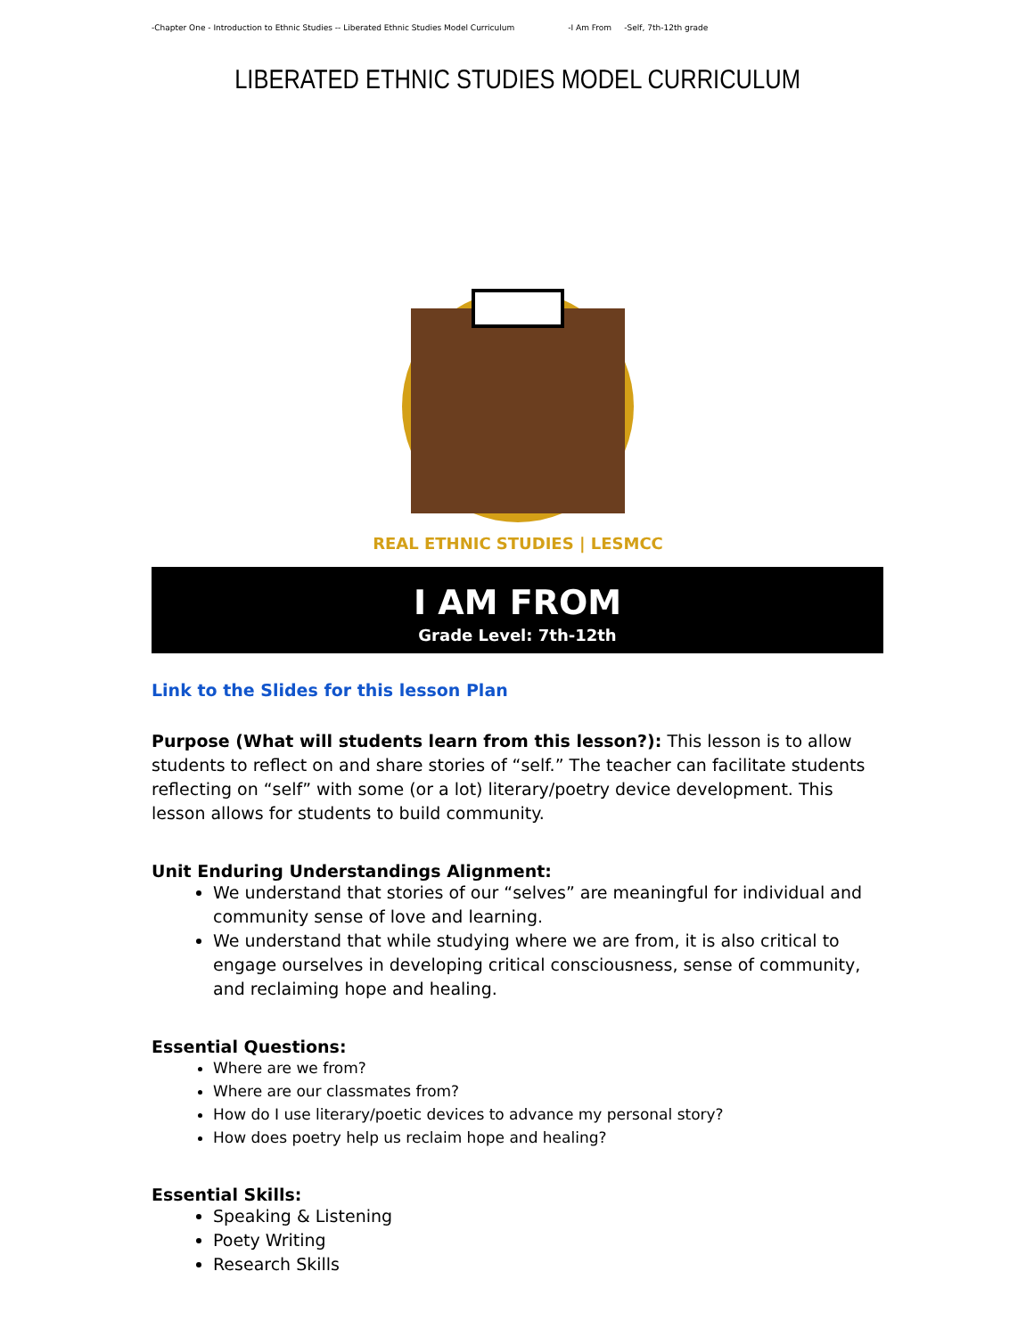-Chapter One - Introduction to Ethnic Studies -- Liberated Ethnic Studies Model Curriculum -I Am From -Self, 7th-12th grade
LIBERATED ETHNIC STUDIES MODEL CURRICULUM
REAL ETHNIC STUDIES | LESMCC
I AM FROM
Grade Level: 7th-12th
Link to the Slides for this lesson Plan
Purpose (What will students learn from this lesson?): This lesson is to allow students to reflect on and share stories of “self.” The teacher can facilitate students reflecting on “self” with some (or a lot) literary/poetry device development. This lesson allows for students to build community.
Unit Enduring Understandings Alignment:
We understand that stories of our “selves” are meaningful for individual and community sense of love and learning.
We understand that while studying where we are from, it is also critical to engage ourselves in developing critical consciousness, sense of community, and reclaiming hope and healing.
Essential Questions:
Where are we from?
Where are our classmates from?
How do I use literary/poetic devices to advance my personal story?
How does poetry help us reclaim hope and healing?
Essential Skills:
Speaking & Listening
Poety Writing
Research Skills